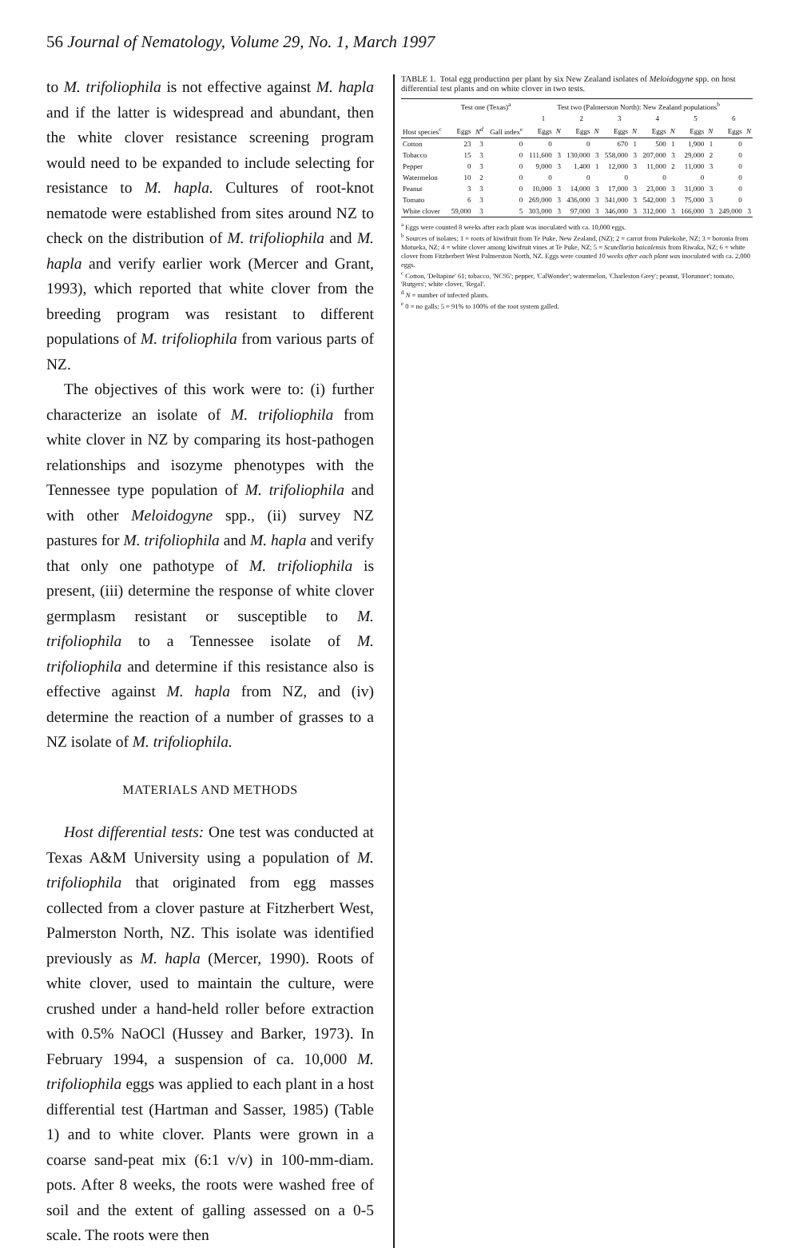56 Journal of Nematology, Volume 29, No. 1, March 1997
to M. trifoliophila is not effective against M. hapla and if the latter is widespread and abundant, then the white clover resistance screening program would need to be expanded to include selecting for resistance to M. hapla. Cultures of root-knot nematode were established from sites around NZ to check on the distribution of M. trifoliophila and M. hapla and verify earlier work (Mercer and Grant, 1993), which reported that white clover from the breeding program was resistant to different populations of M. trifoliophila from various parts of NZ.
The objectives of this work were to: (i) further characterize an isolate of M. trifoliophila from white clover in NZ by comparing its host-pathogen relationships and isozyme phenotypes with the Tennessee type population of M. trifoliophila and with other Meloidogyne spp., (ii) survey NZ pastures for M. trifoliophila and M. hapla and verify that only one pathotype of M. trifoliophila is present, (iii) determine the response of white clover germplasm resistant or susceptible to M. trifoliophila to a Tennessee isolate of M. trifoliophila and determine if this resistance also is effective against M. hapla from NZ, and (iv) determine the reaction of a number of grasses to a NZ isolate of M. trifoliophila.
MATERIALS AND METHODS
Host differential tests: One test was conducted at Texas A&M University using a population of M. trifoliophila that originated from egg masses collected from a clover pasture at Fitzherbert West, Palmerston North, NZ. This isolate was identified previously as M. hapla (Mercer, 1990). Roots of white clover, used to maintain the culture, were crushed under a hand-held roller before extraction with 0.5% NaOCl (Hussey and Barker, 1973). In February 1994, a suspension of ca. 10,000 M. trifoliophila eggs was applied to each plant in a host differential test (Hartman and Sasser, 1985) (Table 1) and to white clover. Plants were grown in a coarse sand-peat mix (6:1 v/v) in 100-mm-diam. pots. After 8 weeks, the roots were washed free of soil and the extent of galling assessed on a 0-5 scale. The roots were then
TABLE 1. Total egg production per plant by six New Zealand isolates of Meloidogyne spp. on host differential test plants and on white clover in two tests.
| | Test one (Texas)<sup>a</sup> | | | Test two (Palmerston North): New Zealand populations<sup>b</sup> | | | | | | | | | | | |
| --- | --- | --- | --- | --- | --- | --- | --- | --- | --- | --- | --- | --- | --- | --- | --- |
| | | | | 1 | | 2 | | 3 | | 4 | | 5 | | 6 | |
| Host species<sup>c</sup> | Eggs | N<sup>d</sup> | Gall index<sup>e</sup> | Eggs | N | Eggs | N | Eggs | N | Eggs | N | Eggs | N | Eggs | N |
| Cotton | 23 | 3 | 0 | 0 | | 0 | | 670 | 1 | 500 | 1 | 1,900 | 1 | 0 | |
| Tobacco | 15 | 3 | 0 | 111,600 | 3 | 130,000 | 3 | 558,000 | 3 | 207,000 | 3 | 29,000 | 2 | 0 | |
| Pepper | 0 | 3 | 0 | 9,000 | 3 | 1,400 | 1 | 12,000 | 3 | 11,000 | 2 | 11,000 | 3 | 0 | |
| Watermelon | 10 | 2 | 0 | 0 | | 0 | | 0 | | 0 | | 0 | | 0 | |
| Peanut | 3 | 3 | 0 | 10,000 | 3 | 14,000 | 3 | 17,000 | 3 | 23,000 | 3 | 31,000 | 3 | 0 | |
| Tomato | 6 | 3 | 0 | 269,000 | 3 | 436,000 | 3 | 341,000 | 3 | 542,000 | 3 | 75,000 | 3 | 0 | |
| White clover | 59,000 | 3 | 5 | 303,000 | 3 | 97,000 | 3 | 346,000 | 3 | 312,000 | 3 | 166,000 | 3 | 249,000 | 3 |
<sup>a</sup> Eggs were counted 8 weeks after each plant was inoculated with ca. 10,000 eggs.
<sup>b</sup> Sources of isolates; 1 = roots of kiwifruit from Te Puke, New Zealand, (NZ); 2 = carrot from Pukekohe, NZ; 3 = boronia from Motueka, NZ; 4 = white clover among kiwifruit vines at Te Puke, NZ; 5 = Scutellaria baicalensis from Riwaka, NZ; 6 = white clover from Fitzherbert West Palmerston North, NZ. Eggs were counted 10 weeks after each plant was inoculated with ca. 2,000 eggs.
<sup>c</sup> Cotton, 'Deltapine' 61; tobacco, 'NC95'; pepper, 'CalWonder'; watermelon, 'Charleston Grey'; peanut, 'Florunner'; tomato, 'Rutgers'; white clover, 'Regal'.
<sup>d</sup> N = number of infected plants.
<sup>e</sup> 0 = no galls; 5 = 91% to 100% of the root system galled.